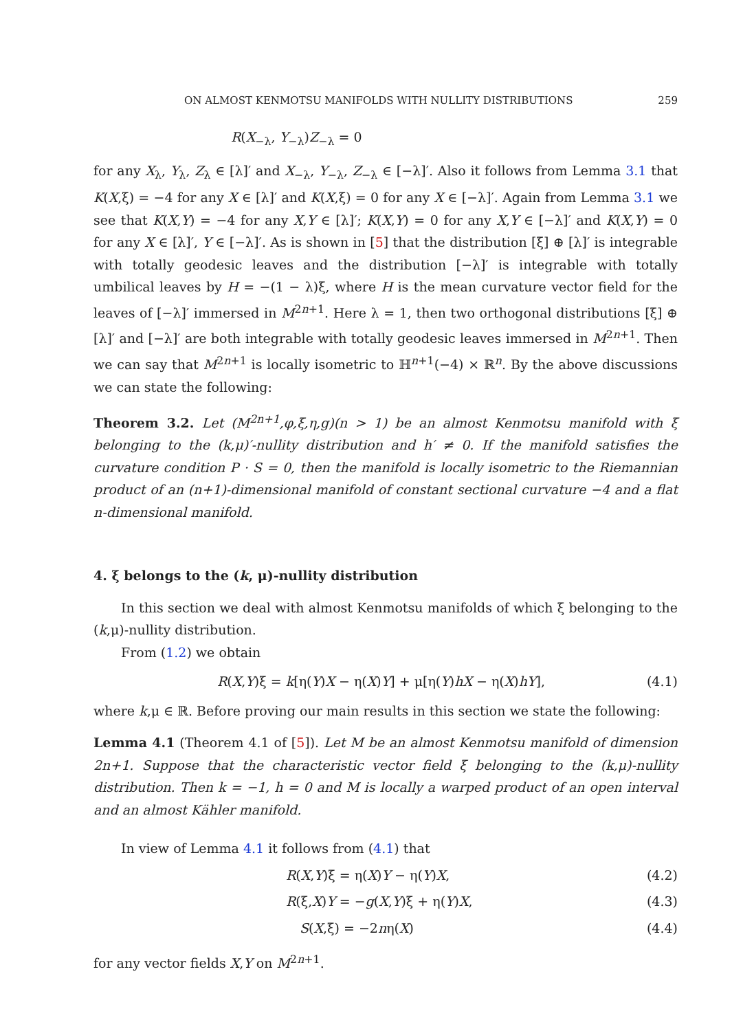ON ALMOST KENMOTSU MANIFOLDS WITH NULLITY DISTRIBUTIONS 259
R(X<sub>−λ</sub>, Y<sub>−λ</sub>)Z<sub>−λ</sub> = 0
for any X<sub>λ</sub>, Y<sub>λ</sub>, Z<sub>λ</sub> ∈ [λ]′ and X<sub>−λ</sub>, Y<sub>−λ</sub>, Z<sub>−λ</sub> ∈ [−λ]′. Also it follows from Lemma 3.1 that K(X,ξ) = −4 for any X ∈ [λ]′ and K(X,ξ) = 0 for any X ∈ [−λ]′. Again from Lemma 3.1 we see that K(X,Y) = −4 for any X,Y ∈ [λ]′; K(X,Y) = 0 for any X,Y ∈ [−λ]′ and K(X,Y) = 0 for any X ∈ [λ]′, Y ∈ [−λ]′. As is shown in [5] that the distribution [ξ] ⊕ [λ]′ is integrable with totally geodesic leaves and the distribution [−λ]′ is integrable with totally umbilical leaves by H = −(1 − λ)ξ, where H is the mean curvature vector field for the leaves of [−λ]′ immersed in M<sup>2n+1</sup>. Here λ = 1, then two orthogonal distributions [ξ] ⊕ [λ]′ and [−λ]′ are both integrable with totally geodesic leaves immersed in M<sup>2n+1</sup>. Then we can say that M<sup>2n+1</sup> is locally isometric to ℍ<sup>n+1</sup>(−4) × ℝ<sup>n</sup>. By the above discussions we can state the following:
Theorem 3.2. Let (M<sup>2n+1</sup>,φ,ξ,η,g)(n > 1) be an almost Kenmotsu manifold with ξ belonging to the (k,μ)′-nullity distribution and h′ ≠ 0. If the manifold satisfies the curvature condition P · S = 0, then the manifold is locally isometric to the Riemannian product of an (n+1)-dimensional manifold of constant sectional curvature −4 and a flat n-dimensional manifold.
4. ξ belongs to the (k, μ)-nullity distribution
In this section we deal with almost Kenmotsu manifolds of which ξ belonging to the (k,μ)-nullity distribution.
From (1.2) we obtain
R(X,Y)ξ = k[η(Y)X − η(X)Y] + μ[η(Y)hX − η(X)hY], (4.1)
where k,μ ∈ ℝ. Before proving our main results in this section we state the following:
Lemma 4.1 (Theorem 4.1 of [5]). Let M be an almost Kenmotsu manifold of dimension 2n+1. Suppose that the characteristic vector field ξ belonging to the (k,μ)-nullity distribution. Then k = −1, h = 0 and M is locally a warped product of an open interval and an almost Kähler manifold.
In view of Lemma 4.1 it follows from (4.1) that
R(X,Y)ξ = η(X)Y − η(Y)X, (4.2)
R(ξ,X)Y = −g(X,Y)ξ + η(Y)X, (4.3)
S(X,ξ) = −2nη(X) (4.4)
for any vector fields X,Y on M<sup>2n+1</sup>.